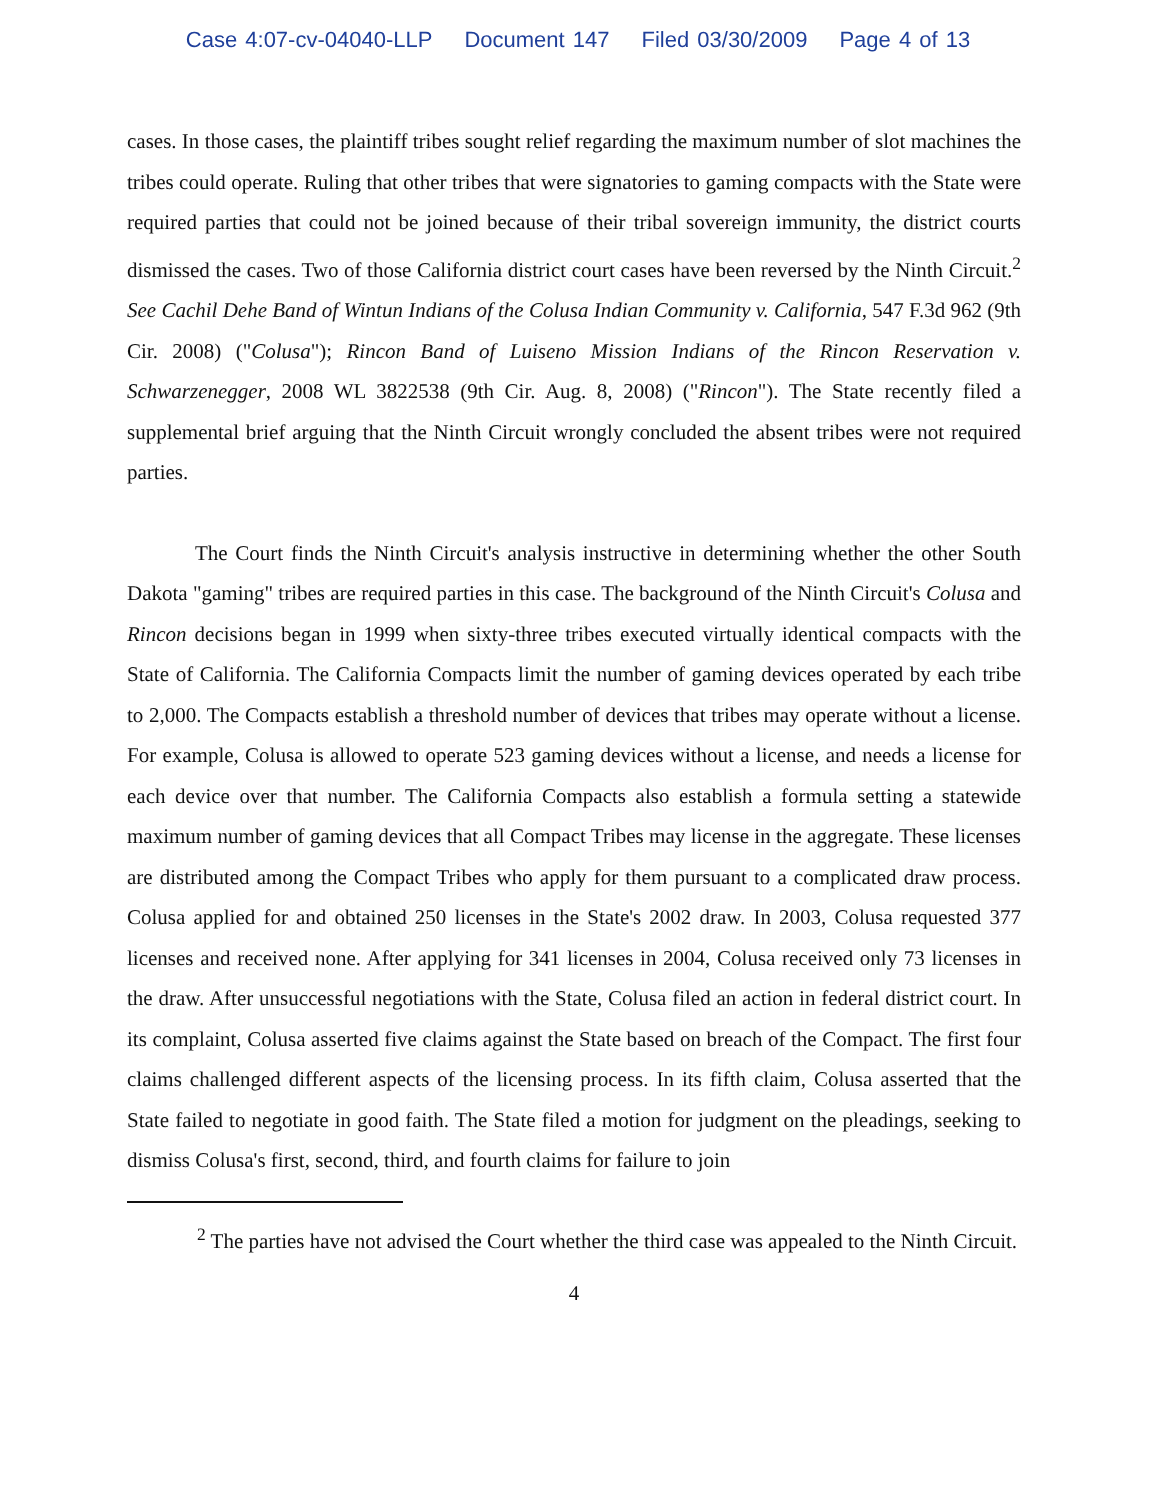Case 4:07-cv-04040-LLP Document 147 Filed 03/30/2009 Page 4 of 13
cases. In those cases, the plaintiff tribes sought relief regarding the maximum number of slot machines the tribes could operate. Ruling that other tribes that were signatories to gaming compacts with the State were required parties that could not be joined because of their tribal sovereign immunity, the district courts dismissed the cases. Two of those California district court cases have been reversed by the Ninth Circuit.<sup>2</sup> See Cachil Dehe Band of Wintun Indians of the Colusa Indian Community v. California, 547 F.3d 962 (9th Cir. 2008) ("Colusa"); Rincon Band of Luiseno Mission Indians of the Rincon Reservation v. Schwarzenegger, 2008 WL 3822538 (9th Cir. Aug. 8, 2008) ("Rincon"). The State recently filed a supplemental brief arguing that the Ninth Circuit wrongly concluded the absent tribes were not required parties.
The Court finds the Ninth Circuit's analysis instructive in determining whether the other South Dakota "gaming" tribes are required parties in this case. The background of the Ninth Circuit's Colusa and Rincon decisions began in 1999 when sixty-three tribes executed virtually identical compacts with the State of California. The California Compacts limit the number of gaming devices operated by each tribe to 2,000. The Compacts establish a threshold number of devices that tribes may operate without a license. For example, Colusa is allowed to operate 523 gaming devices without a license, and needs a license for each device over that number. The California Compacts also establish a formula setting a statewide maximum number of gaming devices that all Compact Tribes may license in the aggregate. These licenses are distributed among the Compact Tribes who apply for them pursuant to a complicated draw process. Colusa applied for and obtained 250 licenses in the State's 2002 draw. In 2003, Colusa requested 377 licenses and received none. After applying for 341 licenses in 2004, Colusa received only 73 licenses in the draw. After unsuccessful negotiations with the State, Colusa filed an action in federal district court. In its complaint, Colusa asserted five claims against the State based on breach of the Compact. The first four claims challenged different aspects of the licensing process. In its fifth claim, Colusa asserted that the State failed to negotiate in good faith. The State filed a motion for judgment on the pleadings, seeking to dismiss Colusa's first, second, third, and fourth claims for failure to join
<sup>2</sup> The parties have not advised the Court whether the third case was appealed to the Ninth Circuit.
4